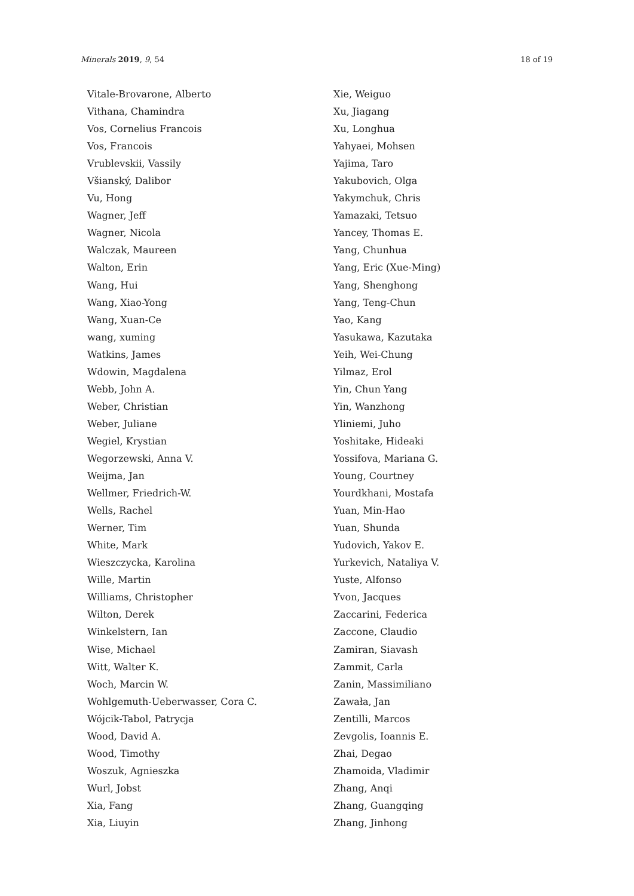Minerals 2019, 9, 54 18 of 19
Vitale-Brovarone, Alberto
Vithana, Chamindra
Vos, Cornelius Francois
Vos, Francois
Vrublevskii, Vassily
Všianský, Dalibor
Vu, Hong
Wagner, Jeff
Wagner, Nicola
Walczak, Maureen
Walton, Erin
Wang, Hui
Wang, Xiao-Yong
Wang, Xuan-Ce
wang, xuming
Watkins, James
Wdowin, Magdalena
Webb, John A.
Weber, Christian
Weber, Juliane
Wegiel, Krystian
Wegorzewski, Anna V.
Weijma, Jan
Wellmer, Friedrich-W.
Wells, Rachel
Werner, Tim
White, Mark
Wieszczycka, Karolina
Wille, Martin
Williams, Christopher
Wilton, Derek
Winkelstern, Ian
Wise, Michael
Witt, Walter K.
Woch, Marcin W.
Wohlgemuth-Ueberwasser, Cora C.
Wójcik-Tabol, Patrycja
Wood, David A.
Wood, Timothy
Woszuk, Agnieszka
Wurl, Jobst
Xia, Fang
Xia, Liuyin
Xie, Weiguo
Xu, Jiagang
Xu, Longhua
Yahyaei, Mohsen
Yajima, Taro
Yakubovich, Olga
Yakymchuk, Chris
Yamazaki, Tetsuo
Yancey, Thomas E.
Yang, Chunhua
Yang, Eric (Xue-Ming)
Yang, Shenghong
Yang, Teng-Chun
Yao, Kang
Yasukawa, Kazutaka
Yeih, Wei-Chung
Yilmaz, Erol
Yin, Chun Yang
Yin, Wanzhong
Yliniemi, Juho
Yoshitake, Hideaki
Yossifova, Mariana G.
Young, Courtney
Yourdkhani, Mostafa
Yuan, Min-Hao
Yuan, Shunda
Yudovich, Yakov E.
Yurkevich, Nataliya V.
Yuste, Alfonso
Yvon, Jacques
Zaccarini, Federica
Zaccone, Claudio
Zamiran, Siavash
Zammit, Carla
Zanin, Massimiliano
Zawała, Jan
Zentilli, Marcos
Zevgolis, Ioannis E.
Zhai, Degao
Zhamoida, Vladimir
Zhang, Anqi
Zhang, Guangqing
Zhang, Jinhong